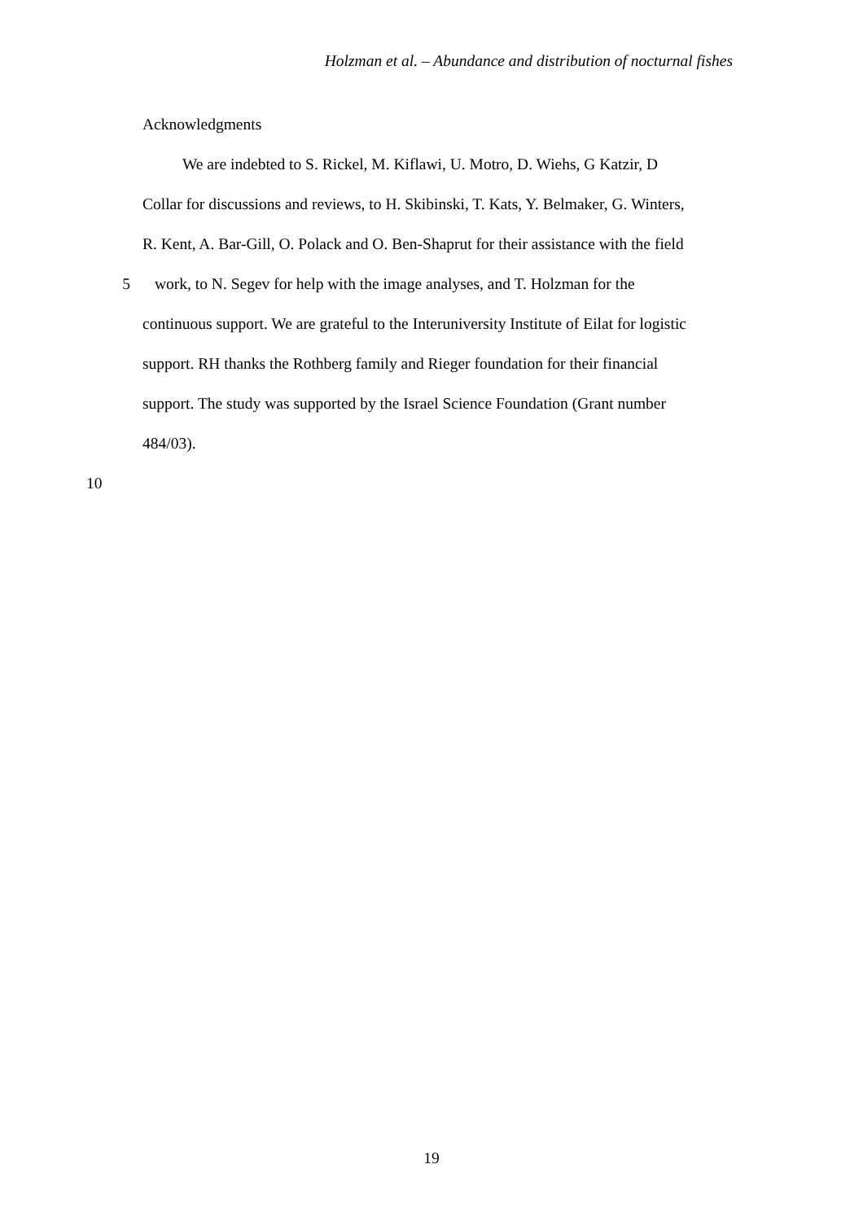Holzman et al. – Abundance and distribution of nocturnal fishes
Acknowledgments
We are indebted to S. Rickel, M. Kiflawi, U. Motro, D. Wiehs, G Katzir, D
Collar for discussions and reviews, to H. Skibinski, T. Kats, Y. Belmaker, G. Winters,
R. Kent, A. Bar-Gill, O. Polack and O. Ben-Shaprut for their assistance with the field
5 work, to N. Segev for help with the image analyses, and T. Holzman for the
continuous support. We are grateful to the Interuniversity Institute of Eilat for logistic
support. RH thanks the Rothberg family and Rieger foundation for their financial
support. The study was supported by the Israel Science Foundation (Grant number
484/03).
10
19